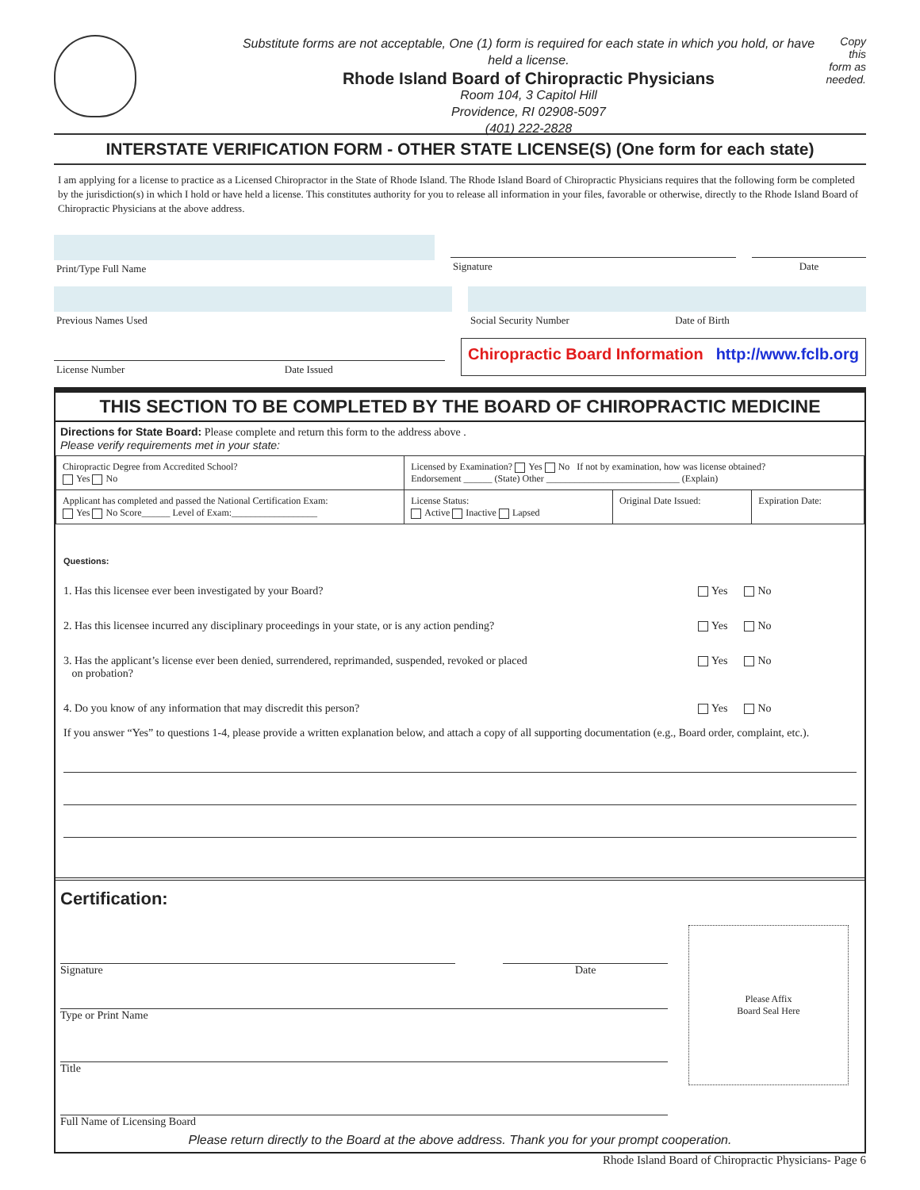Substitute forms are not acceptable, One (1) form is required for each state in which you hold, or have held a license.
Rhode Island Board of Chiropractic Physicians
Room 104, 3 Capitol Hill
Providence, RI 02908-5097
(401) 222-2828
Copy this form as needed.
INTERSTATE VERIFICATION FORM - OTHER STATE LICENSE(S) (One form for each state)
I am applying for a license to practice as a Licensed Chiropractor in the State of Rhode Island. The Rhode Island Board of Chiropractic Physicians requires that the following form be completed by the jurisdiction(s) in which I hold or have held a license. This constitutes authority for you to release all information in your files, favorable or otherwise, directly to the Rhode Island Board of Chiropractic Physicians at the above address.
Print/Type Full Name Signature Date
Previous Names Used Social Security Number Date of Birth
License Number Date Issued
Chiropractic Board Information http://www.fclb.org
THIS SECTION TO BE COMPLETED BY THE BOARD OF CHIROPRACTIC MEDICINE
Directions for State Board: Please complete and return this form to the address above .
Please verify requirements met in your state:
| Chiropractic Degree from Accredited School? Yes No | Licensed by Examination? Yes No If not by examination, how was license obtained? Endorsement ______ (State) Other ____________________________ (Explain) | | |
| Applicant has completed and passed the National Certification Exam: Yes No Score______ Level of Exam:__________________ | License Status: Active Inactive Lapsed | Original Date Issued: | Expiration Date: |
Questions:
1. Has this licensee ever been investigated by your Board? Yes No
2. Has this licensee incurred any disciplinary proceedings in your state, or is any action pending? Yes No
3. Has the applicant’s license ever been denied, surrendered, reprimanded, suspended, revoked or placed
on probation? Yes No
4. Do you know of any information that may discredit this person? Yes No
If you answer “Yes” to questions 1-4, please provide a written explanation below, and attach a copy of all supporting documentation (e.g., Board order, complaint, etc.).
Certification:
Signature Date
Type or Print Name
Title
Full Name of Licensing Board
Please Affix
Board Seal Here
Please return directly to the Board at the above address. Thank you for your prompt cooperation.
Rhode Island Board of Chiropractic Physicians- Page 6